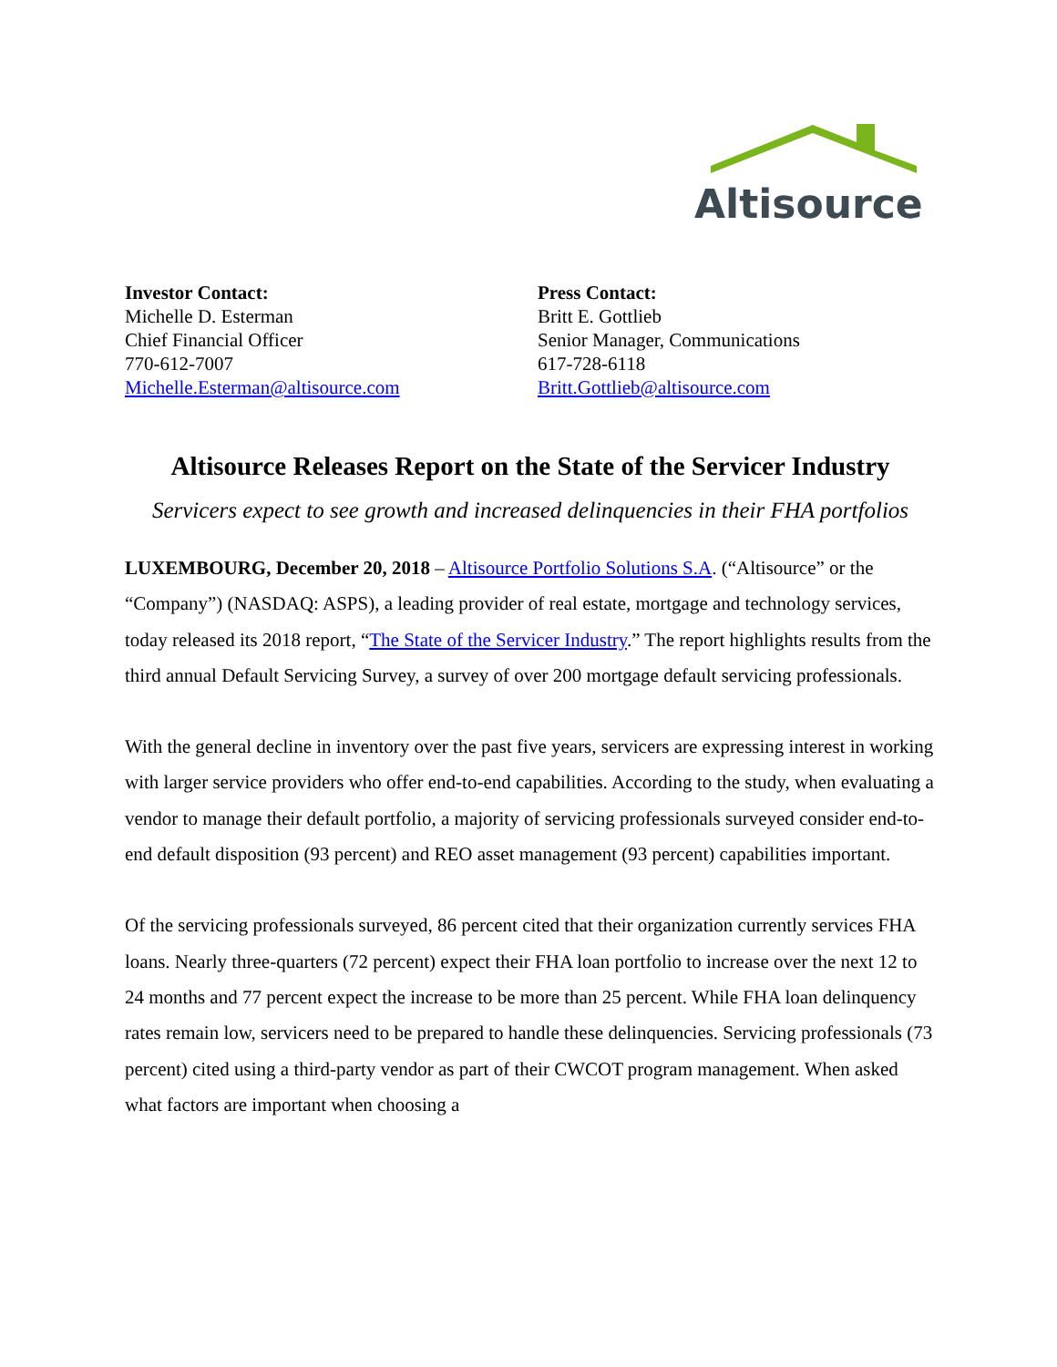Altisource
Investor Contact:
Michelle D. Esterman
Chief Financial Officer
770-612-7007
Michelle.Esterman@altisource.com
Press Contact:
Britt E. Gottlieb
Senior Manager, Communications
617-728-6118
Britt.Gottlieb@altisource.com
Altisource Releases Report on the State of the Servicer Industry
Servicers expect to see growth and increased delinquencies in their FHA portfolios
LUXEMBOURG, December 20, 2018 – Altisource Portfolio Solutions S.A. (“Altisource” or the “Company”) (NASDAQ: ASPS), a leading provider of real estate, mortgage and technology services, today released its 2018 report, “The State of the Servicer Industry.” The report highlights results from the third annual Default Servicing Survey, a survey of over 200 mortgage default servicing professionals.
With the general decline in inventory over the past five years, servicers are expressing interest in working with larger service providers who offer end-to-end capabilities. According to the study, when evaluating a vendor to manage their default portfolio, a majority of servicing professionals surveyed consider end-to-end default disposition (93 percent) and REO asset management (93 percent) capabilities important.
Of the servicing professionals surveyed, 86 percent cited that their organization currently services FHA loans. Nearly three-quarters (72 percent) expect their FHA loan portfolio to increase over the next 12 to 24 months and 77 percent expect the increase to be more than 25 percent. While FHA loan delinquency rates remain low, servicers need to be prepared to handle these delinquencies. Servicing professionals (73 percent) cited using a third-party vendor as part of their CWCOT program management. When asked what factors are important when choosing a